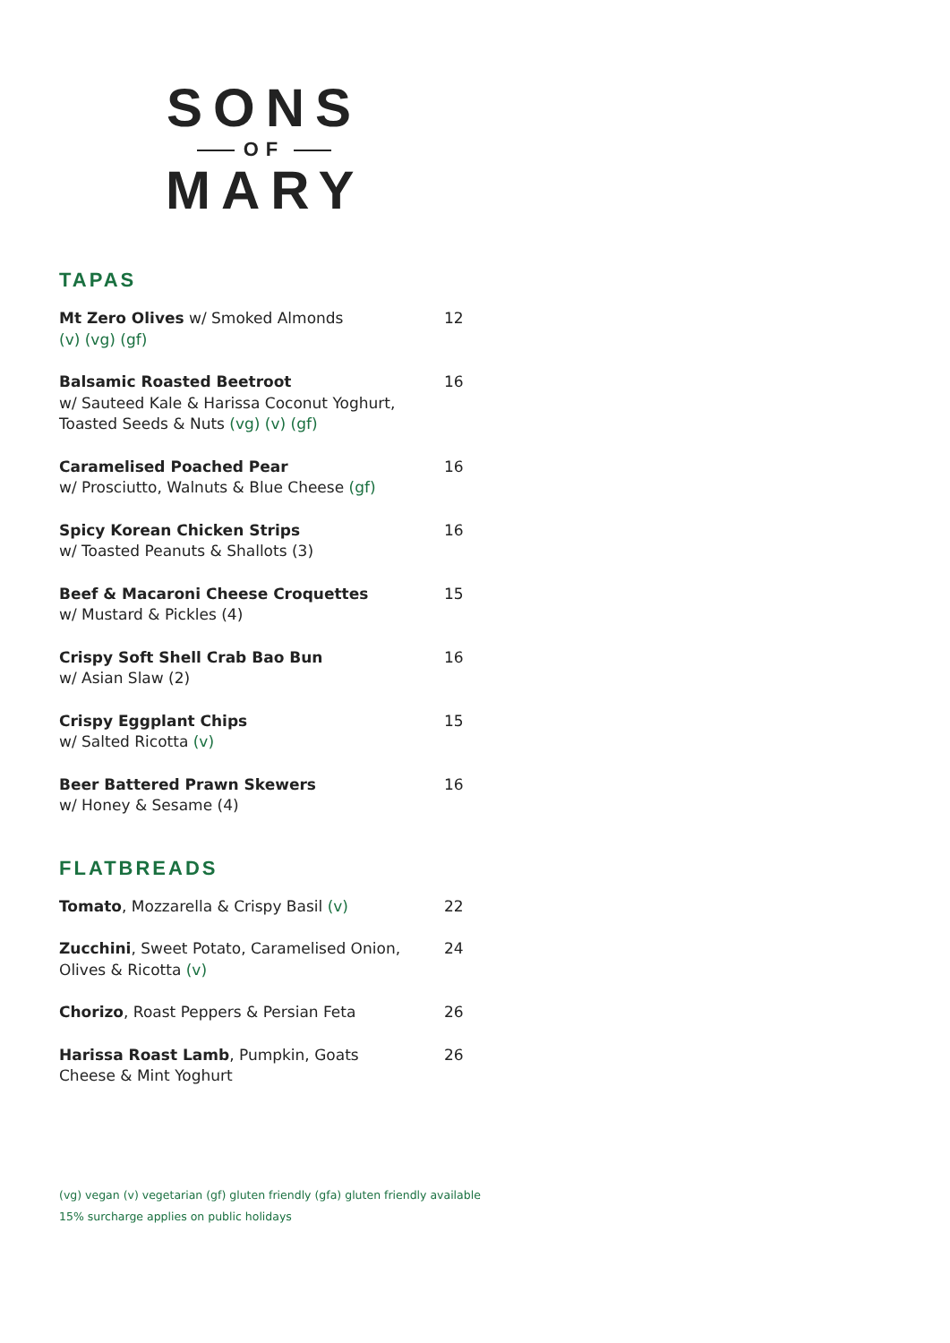SONS
OF
MARY
TAPAS
Mt Zero Olives w/ Smoked Almonds
(v) (vg) (gf)
12
Balsamic Roasted Beetroot
w/ Sauteed Kale & Harissa Coconut Yoghurt, Toasted Seeds & Nuts (vg) (v) (gf)
16
Caramelised Poached Pear
w/ Prosciutto, Walnuts & Blue Cheese (gf)
16
Spicy Korean Chicken Strips
w/ Toasted Peanuts & Shallots (3)
16
Beef & Macaroni Cheese Croquettes
w/ Mustard & Pickles (4)
15
Crispy Soft Shell Crab Bao Bun
w/ Asian Slaw (2)
16
Crispy Eggplant Chips
w/ Salted Ricotta (v)
15
Beer Battered Prawn Skewers
w/ Honey & Sesame (4)
16
FLATBREADS
Tomato, Mozzarella & Crispy Basil (v) 22
Zucchini, Sweet Potato, Caramelised Onion, Olives & Ricotta (v)
24
Chorizo, Roast Peppers & Persian Feta 26
Harissa Roast Lamb, Pumpkin, Goats Cheese & Mint Yoghurt
26
(vg) vegan (v) vegetarian (gf) gluten friendly (gfa) gluten friendly available
15% surcharge applies on public holidays